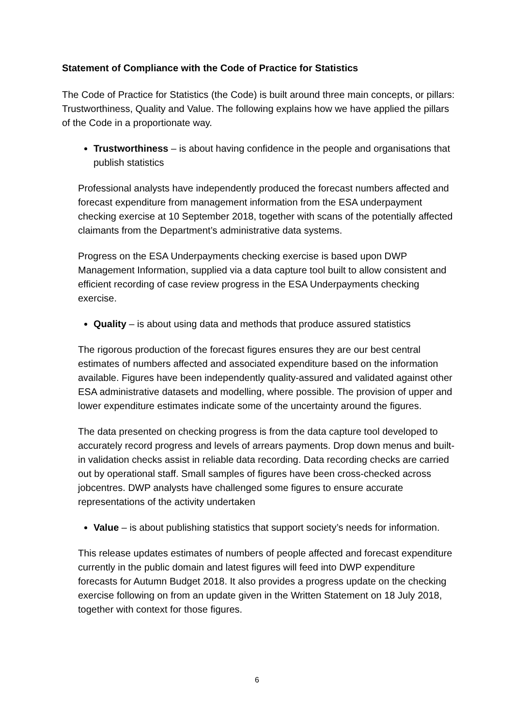Statement of Compliance with the Code of Practice for Statistics
The Code of Practice for Statistics (the Code) is built around three main concepts, or pillars: Trustworthiness, Quality and Value. The following explains how we have applied the pillars of the Code in a proportionate way.
Trustworthiness – is about having confidence in the people and organisations that publish statistics
Professional analysts have independently produced the forecast numbers affected and forecast expenditure from management information from the ESA underpayment checking exercise at 10 September 2018, together with scans of the potentially affected claimants from the Department’s administrative data systems.
Progress on the ESA Underpayments checking exercise is based upon DWP Management Information, supplied via a data capture tool built to allow consistent and efficient recording of case review progress in the ESA Underpayments checking exercise.
Quality – is about using data and methods that produce assured statistics
The rigorous production of the forecast figures ensures they are our best central estimates of numbers affected and associated expenditure based on the information available. Figures have been independently quality-assured and validated against other ESA administrative datasets and modelling, where possible. The provision of upper and lower expenditure estimates indicate some of the uncertainty around the figures.
The data presented on checking progress is from the data capture tool developed to accurately record progress and levels of arrears payments. Drop down menus and built-in validation checks assist in reliable data recording. Data recording checks are carried out by operational staff. Small samples of figures have been cross-checked across jobcentres. DWP analysts have challenged some figures to ensure accurate representations of the activity undertaken
Value – is about publishing statistics that support society’s needs for information.
This release updates estimates of numbers of people affected and forecast expenditure currently in the public domain and latest figures will feed into DWP expenditure forecasts for Autumn Budget 2018. It also provides a progress update on the checking exercise following on from an update given in the Written Statement on 18 July 2018, together with context for those figures.
6